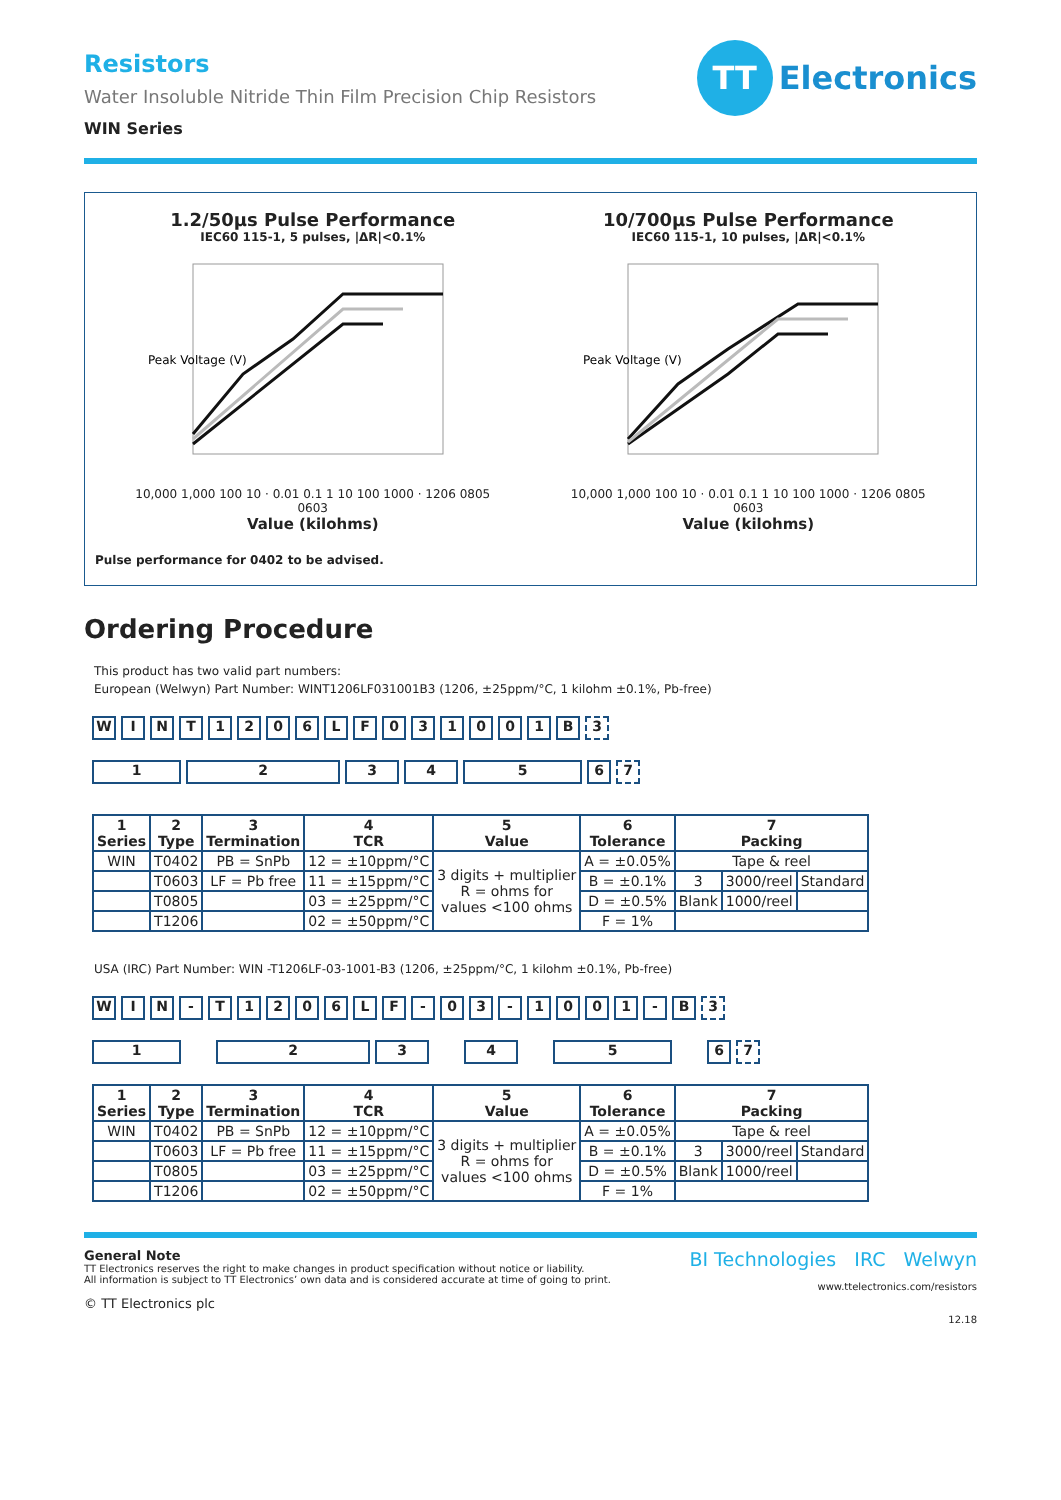TT Electronics
Resistors
Water Insoluble Nitride Thin Film Precision Chip Resistors
WIN Series
1.2/50µs Pulse Performance
IEC60 115-1, 5 pulses, |ΔR|<0.1%
Peak Voltage (V)
10,000 1,000 100 10 · 0.01 0.1 1 10 100 1000 · 1206 0805 0603
Value (kilohms)
10/700µs Pulse Performance
IEC60 115-1, 10 pulses, |ΔR|<0.1%
Peak Voltage (V)
10,000 1,000 100 10 · 0.01 0.1 1 10 100 1000 · 1206 0805 0603
Value (kilohms)
Pulse performance for 0402 to be advised.
Ordering Procedure
This product has two valid part numbers:
European (Welwyn) Part Number: WINT1206LF031001B3 (1206, ±25ppm/°C, 1 kilohm ±0.1%, Pb-free)
WINT 1206 LF 031001 B 3
1234567
| 1 Series | 2 Type | 3 Termination | 4 TCR | 5 Value | 6 Tolerance | 7 Packing | | |
| --- | --- | --- | --- | --- | --- | --- | --- | --- |
| WIN | T0402 | PB = SnPb | 12 = ±10ppm/°C | 3 digits + multiplier R = ohms for values <100 ohms | A = ±0.05% | Tape & reel | | |
| | T0603 | LF = Pb free | 11 = ±15ppm/°C | | B = ±0.1% | 3 | 3000/reel | Standard |
| | T0805 | | 03 = ±25ppm/°C | | D = ±0.5% | Blank | 1000/reel | |
| | T1206 | | 02 = ±50ppm/°C | | F = 1% | | | |
USA (IRC) Part Number: WIN -T1206LF-03-1001-B3 (1206, ±25ppm/°C, 1 kilohm ±0.1%, Pb-free)
WIN - T 1206 LF - 03 - 1001 - B 3
1234567
| 1 Series | 2 Type | 3 Termination | 4 TCR | 5 Value | 6 Tolerance | 7 Packing | | |
| --- | --- | --- | --- | --- | --- | --- | --- | --- |
| WIN | T0402 | PB = SnPb | 12 = ±10ppm/°C | 3 digits + multiplier R = ohms for values <100 ohms | A = ±0.05% | Tape & reel | | |
| | T0603 | LF = Pb free | 11 = ±15ppm/°C | | B = ±0.1% | 3 | 3000/reel | Standard |
| | T0805 | | 03 = ±25ppm/°C | | D = ±0.5% | Blank | 1000/reel | |
| | T1206 | | 02 = ±50ppm/°C | | F = 1% | | | |
General Note
TT Electronics reserves the right to make changes in product specification without notice or liability.
All information is subject to TT Electronics’ own data and is considered accurate at time of going to print.
© TT Electronics plc
BI Technologies IRC Welwyn
www.ttelectronics.com/resistors
12.18